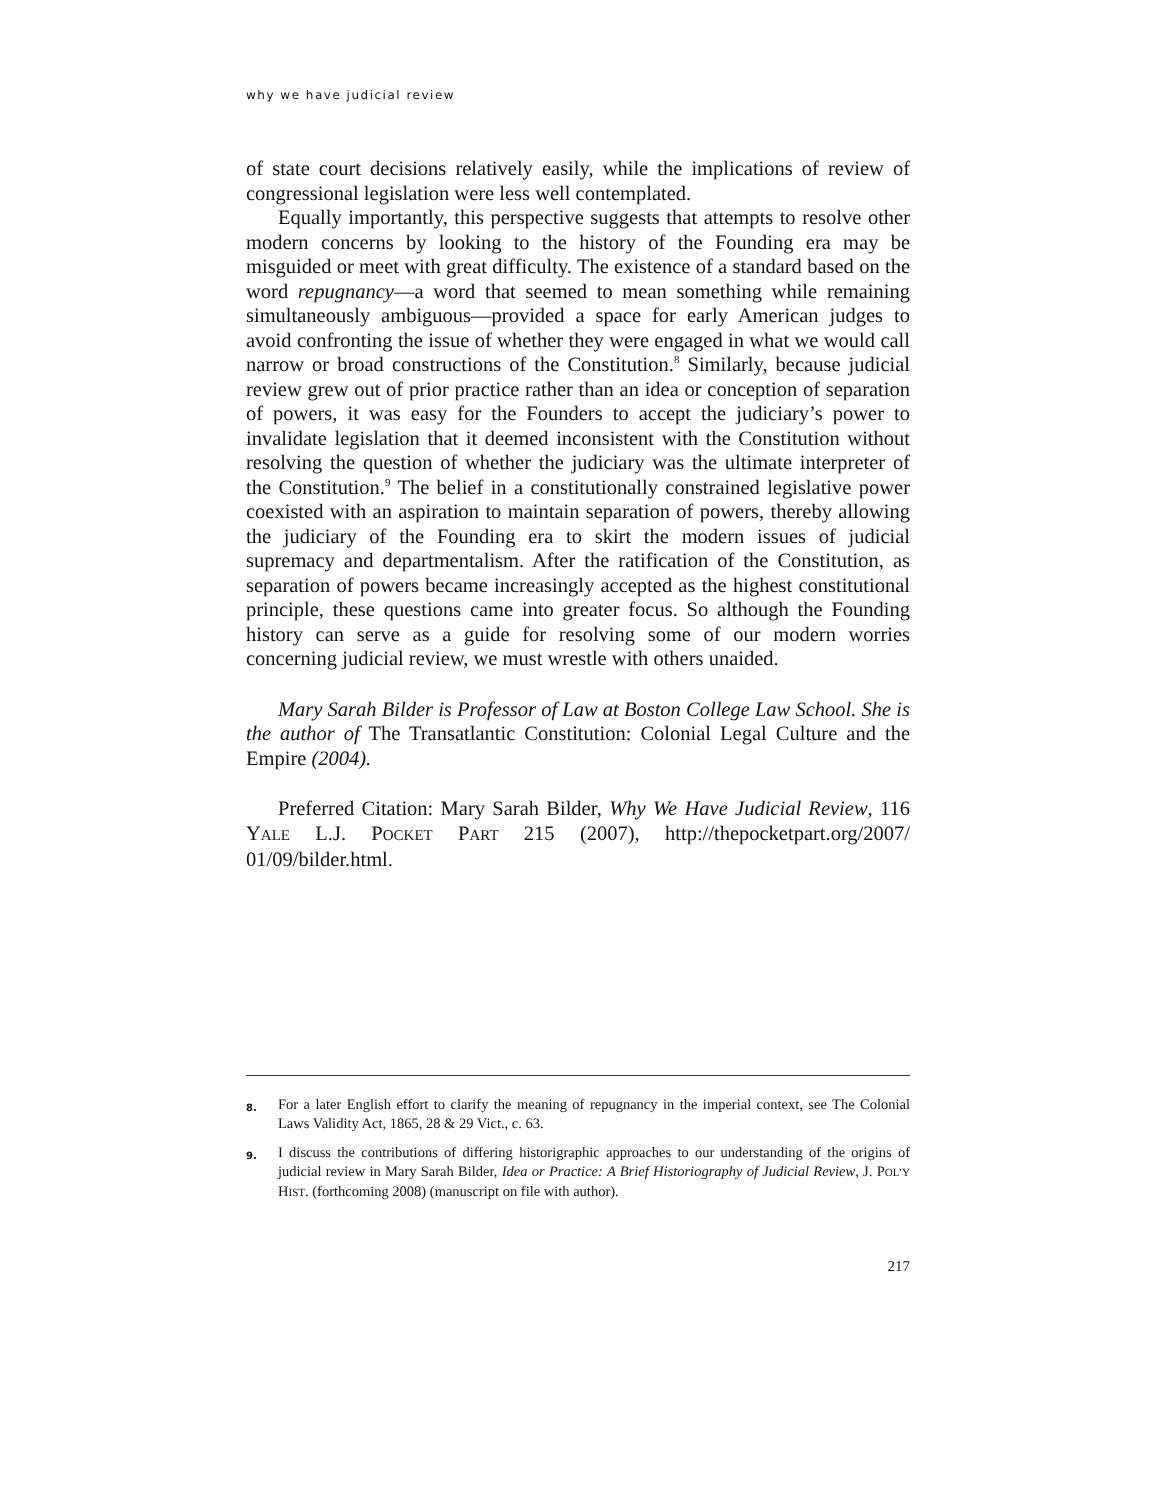why we have judicial review
of state court decisions relatively easily, while the implications of review of congressional legislation were less well contemplated.
Equally importantly, this perspective suggests that attempts to resolve other modern concerns by looking to the history of the Founding era may be misguided or meet with great difficulty. The existence of a standard based on the word repugnancy—a word that seemed to mean something while remaining simultaneously ambiguous—provided a space for early American judges to avoid confronting the issue of whether they were engaged in what we would call narrow or broad constructions of the Constitution.<sup>8</sup> Similarly, because judicial review grew out of prior practice rather than an idea or conception of separation of powers, it was easy for the Founders to accept the judiciary’s power to invalidate legislation that it deemed inconsistent with the Constitution without resolving the question of whether the judiciary was the ultimate interpreter of the Constitution.<sup>9</sup> The belief in a constitutionally constrained legislative power coexisted with an aspiration to maintain separation of powers, thereby allowing the judiciary of the Founding era to skirt the modern issues of judicial supremacy and departmentalism. After the ratification of the Constitution, as separation of powers became increasingly accepted as the highest constitutional principle, these questions came into greater focus. So although the Founding history can serve as a guide for resolving some of our modern worries concerning judicial review, we must wrestle with others unaided.
Mary Sarah Bilder is Professor of Law at Boston College Law School. She is the author of The Transatlantic Constitution: Colonial Legal Culture and the Empire (2004).
Preferred Citation: Mary Sarah Bilder, Why We Have Judicial Review, 116 YALE L.J. POCKET PART 215 (2007), http://thepocketpart.org/2007/ 01/09/bilder.html.
8. For a later English effort to clarify the meaning of repugnancy in the imperial context, see The Colonial Laws Validity Act, 1865, 28 & 29 Vict., c. 63.
9. I discuss the contributions of differing historigraphic approaches to our understanding of the origins of judicial review in Mary Sarah Bilder, Idea or Practice: A Brief Historiography of Judicial Review, J. POL’Y HIST. (forthcoming 2008) (manuscript on file with author).
217